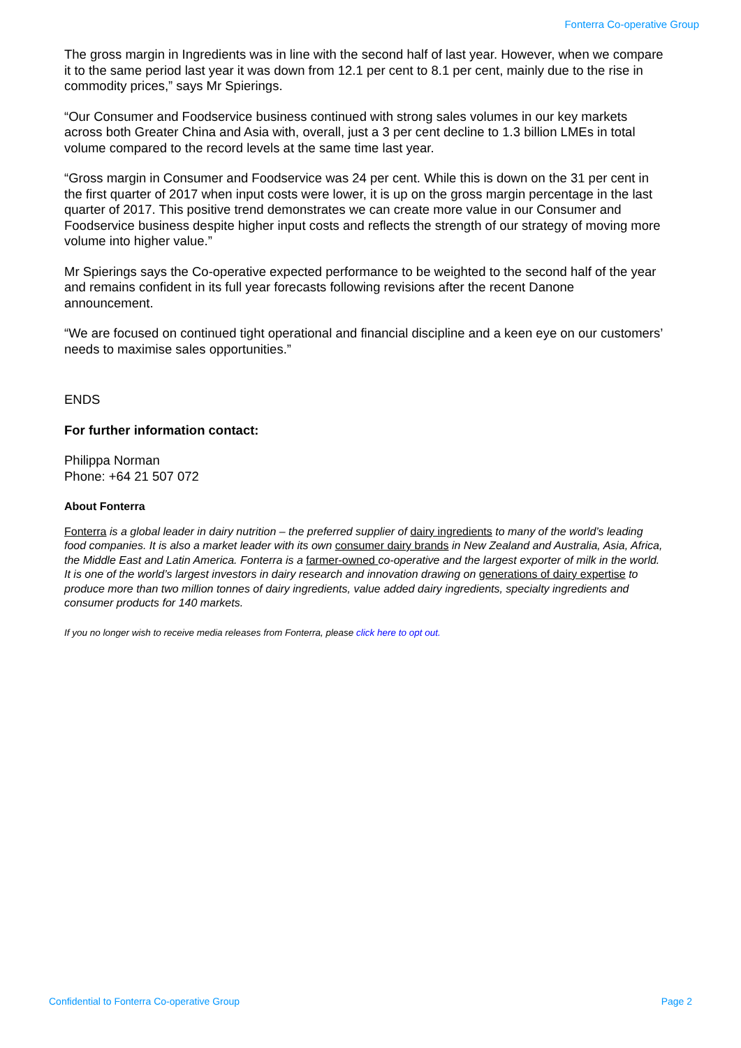Fonterra Co-operative Group
The gross margin in Ingredients was in line with the second half of last year. However, when we compare it to the same period last year it was down from 12.1 per cent to 8.1 per cent, mainly due to the rise in commodity prices,” says Mr Spierings.
“Our Consumer and Foodservice business continued with strong sales volumes in our key markets across both Greater China and Asia with, overall, just a 3 per cent decline to 1.3 billion LMEs in total volume compared to the record levels at the same time last year.
“Gross margin in Consumer and Foodservice was 24 per cent. While this is down on the 31 per cent in the first quarter of 2017 when input costs were lower, it is up on the gross margin percentage in the last quarter of 2017. This positive trend demonstrates we can create more value in our Consumer and Foodservice business despite higher input costs and reflects the strength of our strategy of moving more volume into higher value.”
Mr Spierings says the Co-operative expected performance to be weighted to the second half of the year and remains confident in its full year forecasts following revisions after the recent Danone announcement.
“We are focused on continued tight operational and financial discipline and a keen eye on our customers’ needs to maximise sales opportunities.”
ENDS
For further information contact:
Philippa Norman
Phone: +64 21 507 072
About Fonterra
Fonterra is a global leader in dairy nutrition – the preferred supplier of dairy ingredients to many of the world’s leading food companies. It is also a market leader with its own consumer dairy brands in New Zealand and Australia, Asia, Africa, the Middle East and Latin America. Fonterra is a farmer-owned co-operative and the largest exporter of milk in the world. It is one of the world’s largest investors in dairy research and innovation drawing on generations of dairy expertise to produce more than two million tonnes of dairy ingredients, value added dairy ingredients, specialty ingredients and consumer products for 140 markets.
If you no longer wish to receive media releases from Fonterra, please click here to opt out.
Confidential to Fonterra Co-operative Group Page 2